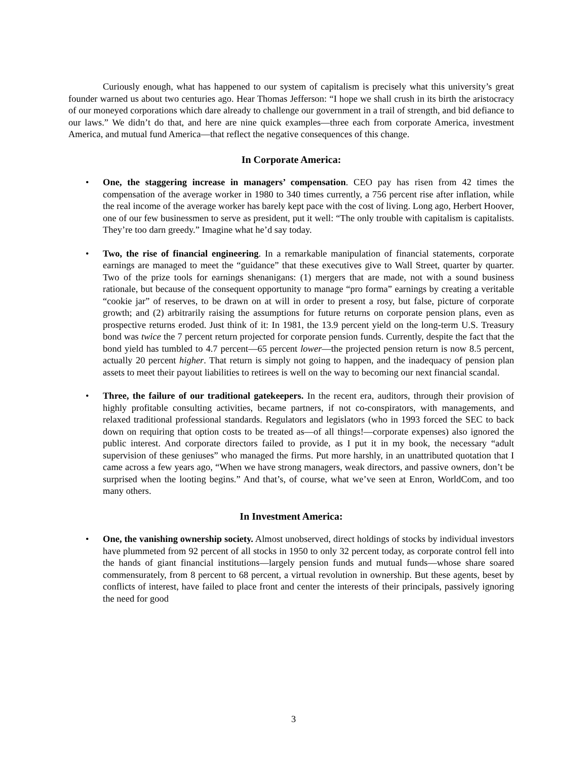Curiously enough, what has happened to our system of capitalism is precisely what this university’s great founder warned us about two centuries ago. Hear Thomas Jefferson: “I hope we shall crush in its birth the aristocracy of our moneyed corporations which dare already to challenge our government in a trail of strength, and bid defiance to our laws.” We didn’t do that, and here are nine quick examples—three each from corporate America, investment America, and mutual fund America—that reflect the negative consequences of this change.
In Corporate America:
• One, the staggering increase in managers’ compensation. CEO pay has risen from 42 times the compensation of the average worker in 1980 to 340 times currently, a 756 percent rise after inflation, while the real income of the average worker has barely kept pace with the cost of living. Long ago, Herbert Hoover, one of our few businessmen to serve as president, put it well: “The only trouble with capitalism is capitalists. They’re too darn greedy.” Imagine what he’d say today.
• Two, the rise of financial engineering. In a remarkable manipulation of financial statements, corporate earnings are managed to meet the “guidance” that these executives give to Wall Street, quarter by quarter. Two of the prize tools for earnings shenanigans: (1) mergers that are made, not with a sound business rationale, but because of the consequent opportunity to manage “pro forma” earnings by creating a veritable “cookie jar” of reserves, to be drawn on at will in order to present a rosy, but false, picture of corporate growth; and (2) arbitrarily raising the assumptions for future returns on corporate pension plans, even as prospective returns eroded. Just think of it: In 1981, the 13.9 percent yield on the long-term U.S. Treasury bond was twice the 7 percent return projected for corporate pension funds. Currently, despite the fact that the bond yield has tumbled to 4.7 percent—65 percent lower—the projected pension return is now 8.5 percent, actually 20 percent higher. That return is simply not going to happen, and the inadequacy of pension plan assets to meet their payout liabilities to retirees is well on the way to becoming our next financial scandal.
• Three, the failure of our traditional gatekeepers. In the recent era, auditors, through their provision of highly profitable consulting activities, became partners, if not co-conspirators, with managements, and relaxed traditional professional standards. Regulators and legislators (who in 1993 forced the SEC to back down on requiring that option costs to be treated as—of all things!—corporate expenses) also ignored the public interest. And corporate directors failed to provide, as I put it in my book, the necessary “adult supervision of these geniuses” who managed the firms. Put more harshly, in an unattributed quotation that I came across a few years ago, “When we have strong managers, weak directors, and passive owners, don’t be surprised when the looting begins.” And that’s, of course, what we’ve seen at Enron, WorldCom, and too many others.
In Investment America:
• One, the vanishing ownership society. Almost unobserved, direct holdings of stocks by individual investors have plummeted from 92 percent of all stocks in 1950 to only 32 percent today, as corporate control fell into the hands of giant financial institutions—largely pension funds and mutual funds—whose share soared commensurately, from 8 percent to 68 percent, a virtual revolution in ownership. But these agents, beset by conflicts of interest, have failed to place front and center the interests of their principals, passively ignoring the need for good
3